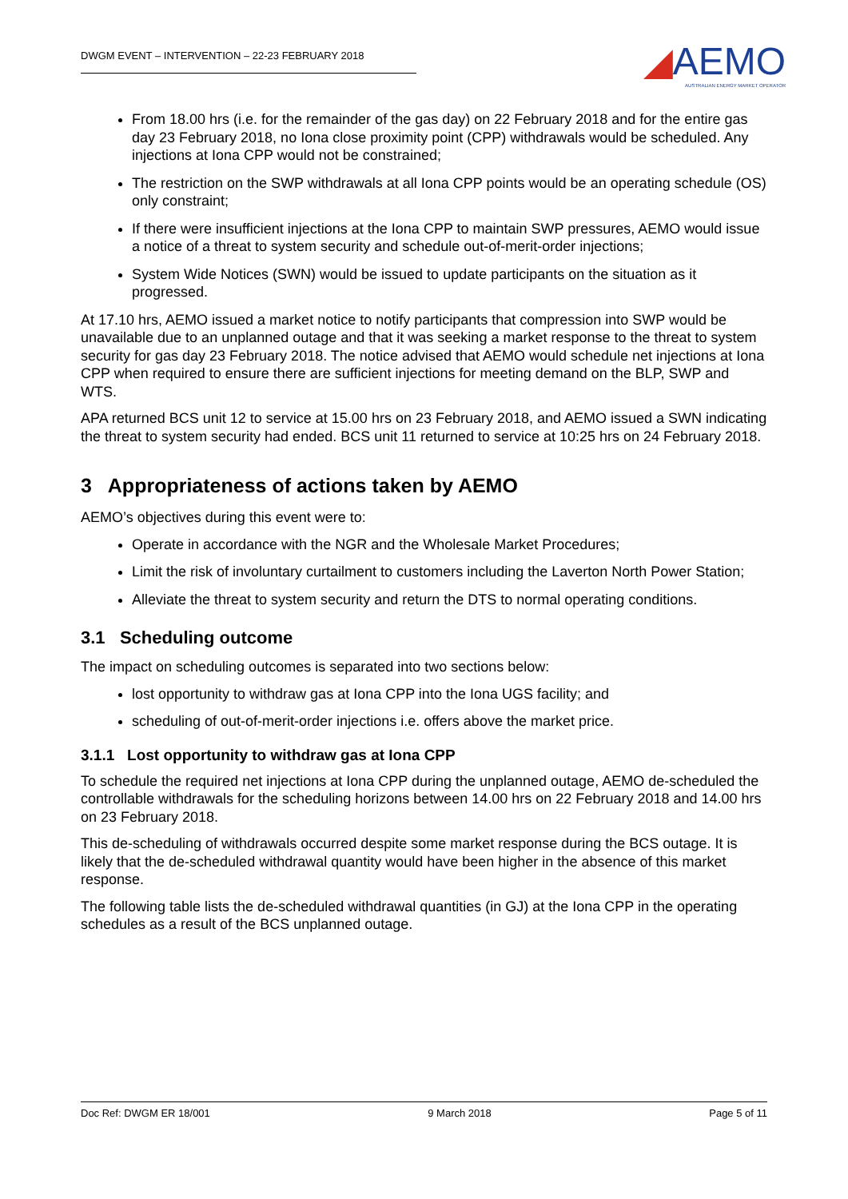DWGM EVENT – INTERVENTION – 22-23 FEBRUARY 2018
◢AEMO
AUSTRALIAN ENERGY MARKET OPERATOR
From 18.00 hrs (i.e. for the remainder of the gas day) on 22 February 2018 and for the entire gas day 23 February 2018, no Iona close proximity point (CPP) withdrawals would be scheduled. Any injections at Iona CPP would not be constrained;
The restriction on the SWP withdrawals at all Iona CPP points would be an operating schedule (OS) only constraint;
If there were insufficient injections at the Iona CPP to maintain SWP pressures, AEMO would issue a notice of a threat to system security and schedule out-of-merit-order injections;
System Wide Notices (SWN) would be issued to update participants on the situation as it progressed.
At 17.10 hrs, AEMO issued a market notice to notify participants that compression into SWP would be unavailable due to an unplanned outage and that it was seeking a market response to the threat to system security for gas day 23 February 2018. The notice advised that AEMO would schedule net injections at Iona CPP when required to ensure there are sufficient injections for meeting demand on the BLP, SWP and WTS.
APA returned BCS unit 12 to service at 15.00 hrs on 23 February 2018, and AEMO issued a SWN indicating the threat to system security had ended. BCS unit 11 returned to service at 10:25 hrs on 24 February 2018.
3 Appropriateness of actions taken by AEMO
AEMO’s objectives during this event were to:
Operate in accordance with the NGR and the Wholesale Market Procedures;
Limit the risk of involuntary curtailment to customers including the Laverton North Power Station;
Alleviate the threat to system security and return the DTS to normal operating conditions.
3.1 Scheduling outcome
The impact on scheduling outcomes is separated into two sections below:
lost opportunity to withdraw gas at Iona CPP into the Iona UGS facility; and
scheduling of out-of-merit-order injections i.e. offers above the market price.
3.1.1 Lost opportunity to withdraw gas at Iona CPP
To schedule the required net injections at Iona CPP during the unplanned outage, AEMO de-scheduled the controllable withdrawals for the scheduling horizons between 14.00 hrs on 22 February 2018 and 14.00 hrs on 23 February 2018.
This de-scheduling of withdrawals occurred despite some market response during the BCS outage. It is likely that the de-scheduled withdrawal quantity would have been higher in the absence of this market response.
The following table lists the de-scheduled withdrawal quantities (in GJ) at the Iona CPP in the operating schedules as a result of the BCS unplanned outage.
Doc Ref: DWGM ER 18/001 9 March 2018 Page 5 of 11